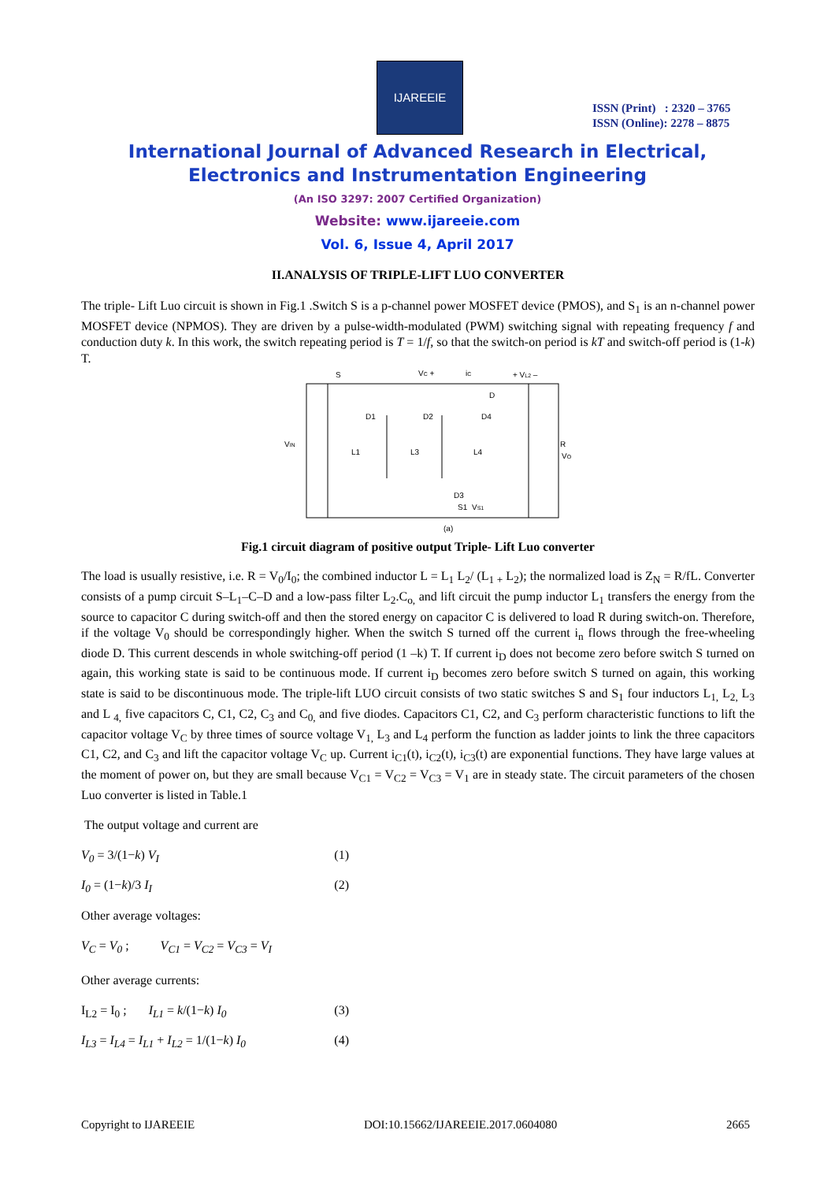IJAREEIE
ISSN (Print) : 2320 – 3765
ISSN (Online): 2278 – 8875
International Journal of Advanced Research in Electrical,
Electronics and Instrumentation Engineering
(An ISO 3297: 2007 Certified Organization)
Website: www.ijareeie.com
Vol. 6, Issue 4, April 2017
II.ANALYSIS OF TRIPLE-LIFT LUO CONVERTER
The triple- Lift Luo circuit is shown in Fig.1 .Switch S is a p-channel power MOSFET device (PMOS), and S<sub>1</sub> is an n-channel power MOSFET device (NPMOS). They are driven by a pulse-width-modulated (PWM) switching signal with repeating frequency f and conduction duty k. In this work, the switch repeating period is T = 1/f, so that the switch-on period is kT and switch-off period is (1-k) T.
S
VC +
iC
+ VL2 –
VIN
D1
D2
D4
D
L1
L3
L4
R
VO
D3
S1
VS1
(a)
Fig.1 circuit diagram of positive output Triple- Lift Luo converter
The load is usually resistive, i.e. R = V<sub>0</sub>/I<sub>0</sub>; the combined inductor L = L<sub>1</sub> L<sub>2</sub>/ (L<sub>1 +</sub> L<sub>2</sub>); the normalized load is Z<sub>N</sub> = R/fL. Converter consists of a pump circuit S–L<sub>1</sub>–C–D and a low-pass filter L<sub>2</sub>.C<sub>o,</sub> and lift circuit the pump inductor L<sub>1</sub> transfers the energy from the source to capacitor C during switch-off and then the stored energy on capacitor C is delivered to load R during switch-on. Therefore, if the voltage V<sub>0</sub> should be correspondingly higher. When the switch S turned off the current i<sub>n</sub> flows through the free-wheeling diode D. This current descends in whole switching-off period (1 –k) T. If current i<sub>D</sub> does not become zero before switch S turned on again, this working state is said to be continuous mode. If current i<sub>D</sub> becomes zero before switch S turned on again, this working state is said to be discontinuous mode. The triple-lift LUO circuit consists of two static switches S and S<sub>1</sub> four inductors L<sub>1,</sub> L<sub>2,</sub> L<sub>3</sub> and L <sub>4,</sub> five capacitors C, C1, C2, C<sub>3</sub> and C<sub>0,</sub> and five diodes. Capacitors C1, C2, and C<sub>3</sub> perform characteristic functions to lift the capacitor voltage V<sub>C</sub> by three times of source voltage V<sub>1,</sub> L<sub>3</sub> and L<sub>4</sub> perform the function as ladder joints to link the three capacitors C1, C2, and C<sub>3</sub> and lift the capacitor voltage V<sub>C</sub> up. Current i<sub>C1</sub>(t), i<sub>C2</sub>(t), i<sub>C3</sub>(t) are exponential functions. They have large values at the moment of power on, but they are small because V<sub>C1</sub> = V<sub>C2</sub> = V<sub>C3</sub> = V<sub>1</sub> are in steady state. The circuit parameters of the chosen Luo converter is listed in Table.1
The output voltage and current are
V<sub>0</sub> = 3/(1−k) V<sub>I</sub> (1)
I<sub>0</sub> = (1−k)/3 I<sub>I</sub> (2)
Other average voltages:
V<sub>C</sub> = V<sub>0</sub> ; V<sub>C1</sub> = V<sub>C2</sub> = V<sub>C3</sub> = V<sub>I</sub>
Other average currents:
I<sub>L2</sub> = I<sub>0</sub> ; I<sub>L1</sub> = k/(1−k) I<sub>0</sub> (3)
I<sub>L3</sub> = I<sub>L4</sub> = I<sub>L1</sub> + I<sub>L2</sub> = 1/(1−k) I<sub>0</sub> (4)
Copyright to IJAREEIE DOI:10.15662/IJAREEIE.2017.0604080 2665